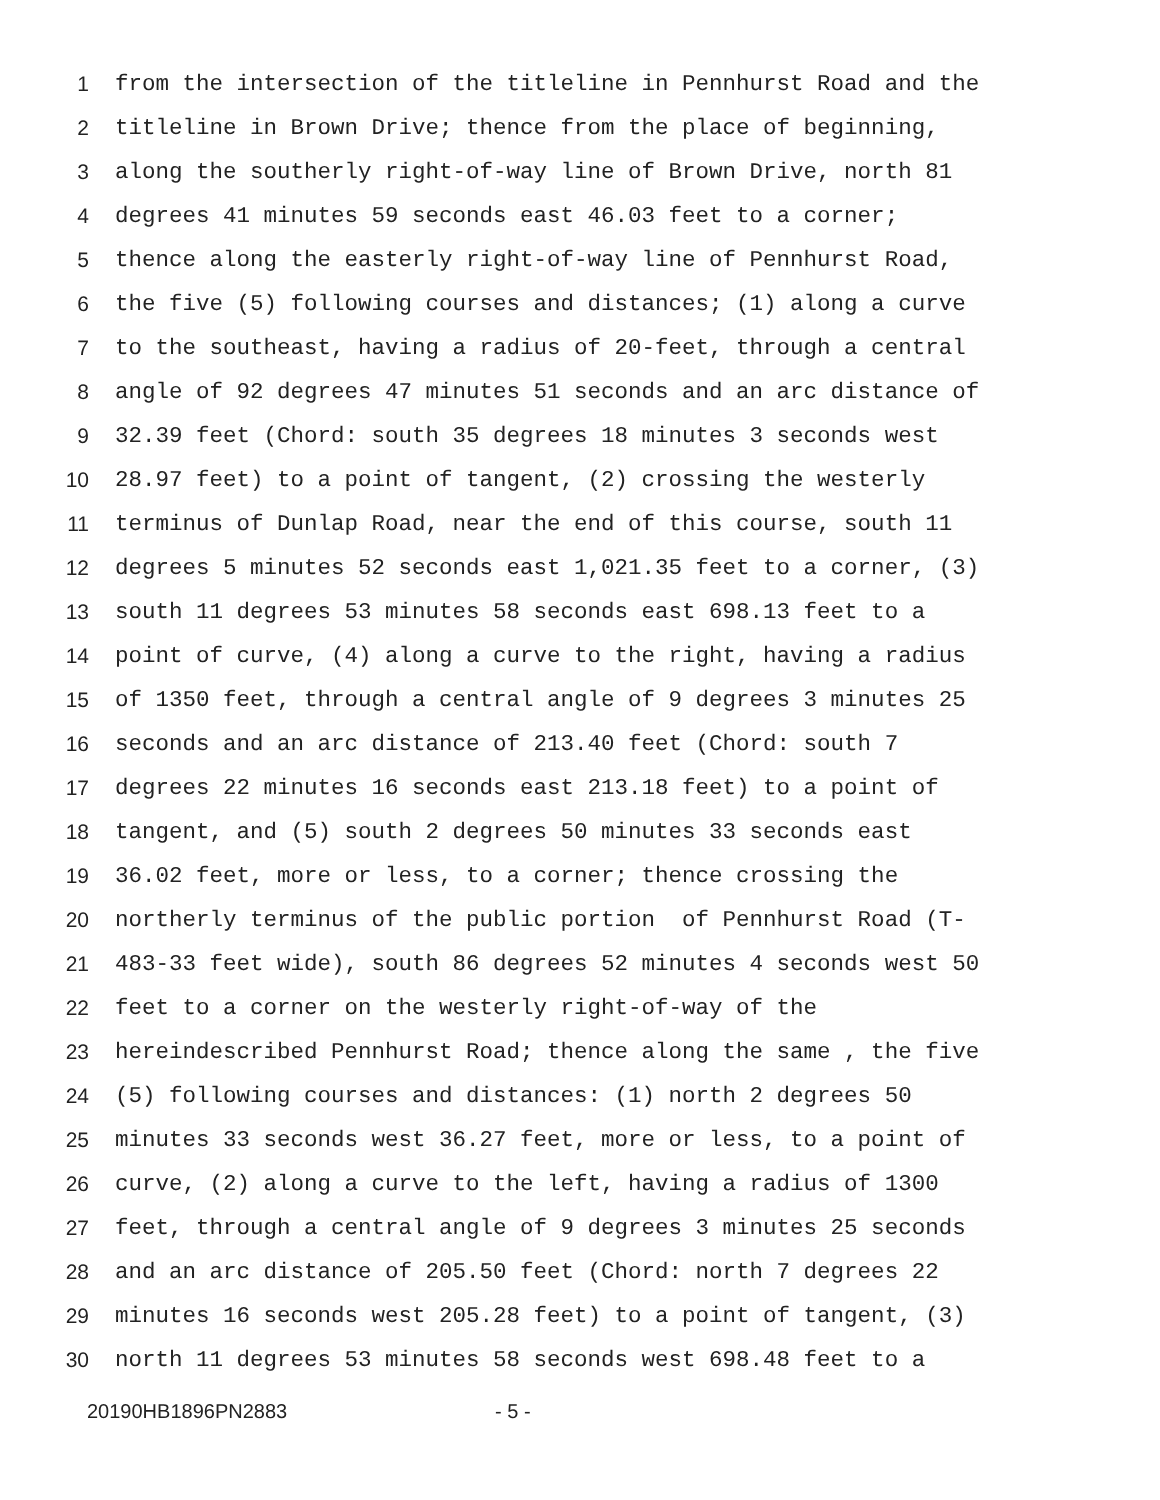1 from the intersection of the titleline in Pennhurst Road and the
2 titleline in Brown Drive; thence from the place of beginning,
3 along the southerly right-of-way line of Brown Drive, north 81
4 degrees 41 minutes 59 seconds east 46.03 feet to a corner;
5 thence along the easterly right-of-way line of Pennhurst Road,
6 the five (5) following courses and distances; (1) along a curve
7 to the southeast, having a radius of 20-feet, through a central
8 angle of 92 degrees 47 minutes 51 seconds and an arc distance of
9 32.39 feet (Chord: south 35 degrees 18 minutes 3 seconds west
10 28.97 feet) to a point of tangent, (2) crossing the westerly
11 terminus of Dunlap Road, near the end of this course, south 11
12 degrees 5 minutes 52 seconds east 1,021.35 feet to a corner, (3)
13 south 11 degrees 53 minutes 58 seconds east 698.13 feet to a
14 point of curve, (4) along a curve to the right, having a radius
15 of 1350 feet, through a central angle of 9 degrees 3 minutes 25
16 seconds and an arc distance of 213.40 feet (Chord: south 7
17 degrees 22 minutes 16 seconds east 213.18 feet) to a point of
18 tangent, and (5) south 2 degrees 50 minutes 33 seconds east
19 36.02 feet, more or less, to a corner; thence crossing the
20 northerly terminus of the public portion of Pennhurst Road (T-
21 483-33 feet wide), south 86 degrees 52 minutes 4 seconds west 50
22 feet to a corner on the westerly right-of-way of the
23 hereindescribed Pennhurst Road; thence along the same , the five
24 (5) following courses and distances: (1) north 2 degrees 50
25 minutes 33 seconds west 36.27 feet, more or less, to a point of
26 curve, (2) along a curve to the left, having a radius of 1300
27 feet, through a central angle of 9 degrees 3 minutes 25 seconds
28 and an arc distance of 205.50 feet (Chord: north 7 degrees 22
29 minutes 16 seconds west 205.28 feet) to a point of tangent, (3)
30 north 11 degrees 53 minutes 58 seconds west 698.48 feet to a
20190HB1896PN2883 - 5 -